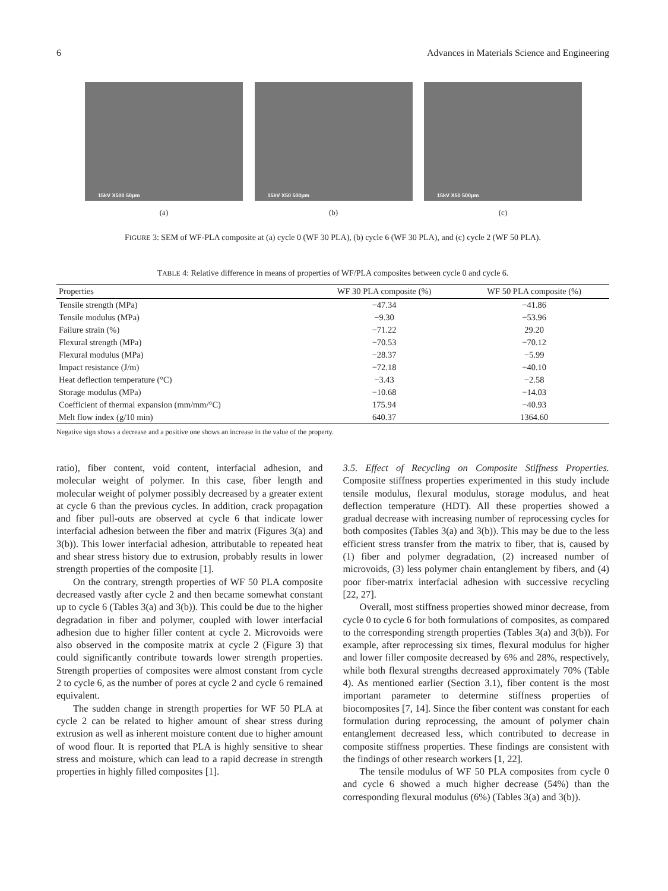6 Advances in Materials Science and Engineering
15kV X500 50μm
(a)
15kV X50 500μm
(b)
15kV X50 500μm
(c)
FIGURE 3: SEM of WF-PLA composite at (a) cycle 0 (WF 30 PLA), (b) cycle 6 (WF 30 PLA), and (c) cycle 2 (WF 50 PLA).
TABLE 4: Relative difference in means of properties of WF/PLA composites between cycle 0 and cycle 6.
| Properties | WF 30 PLA composite (%) | WF 50 PLA composite (%) |
| --- | --- | --- |
| Tensile strength (MPa) | −47.34 | −41.86 |
| Tensile modulus (MPa) | −9.30 | −53.96 |
| Failure strain (%) | −71.22 | 29.20 |
| Flexural strength (MPa) | −70.53 | −70.12 |
| Flexural modulus (MPa) | −28.37 | −5.99 |
| Impact resistance (J/m) | −72.18 | −40.10 |
| Heat deflection temperature (°C) | −3.43 | −2.58 |
| Storage modulus (MPa) | −10.68 | −14.03 |
| Coefficient of thermal expansion (mm/mm/°C) | 175.94 | −40.93 |
| Melt flow index (g/10 min) | 640.37 | 1364.60 |
Negative sign shows a decrease and a positive one shows an increase in the value of the property.
ratio), fiber content, void content, interfacial adhesion, and molecular weight of polymer. In this case, fiber length and molecular weight of polymer possibly decreased by a greater extent at cycle 6 than the previous cycles. In addition, crack propagation and fiber pull-outs are observed at cycle 6 that indicate lower interfacial adhesion between the fiber and matrix (Figures 3(a) and 3(b)). This lower interfacial adhesion, attributable to repeated heat and shear stress history due to extrusion, probably results in lower strength properties of the composite [1].
On the contrary, strength properties of WF 50 PLA composite decreased vastly after cycle 2 and then became somewhat constant up to cycle 6 (Tables 3(a) and 3(b)). This could be due to the higher degradation in fiber and polymer, coupled with lower interfacial adhesion due to higher filler content at cycle 2. Microvoids were also observed in the composite matrix at cycle 2 (Figure 3) that could significantly contribute towards lower strength properties. Strength properties of composites were almost constant from cycle 2 to cycle 6, as the number of pores at cycle 2 and cycle 6 remained equivalent.
The sudden change in strength properties for WF 50 PLA at cycle 2 can be related to higher amount of shear stress during extrusion as well as inherent moisture content due to higher amount of wood flour. It is reported that PLA is highly sensitive to shear stress and moisture, which can lead to a rapid decrease in strength properties in highly filled composites [1].
3.5. Effect of Recycling on Composite Stiffness Properties. Composite stiffness properties experimented in this study include tensile modulus, flexural modulus, storage modulus, and heat deflection temperature (HDT). All these properties showed a gradual decrease with increasing number of reprocessing cycles for both composites (Tables 3(a) and 3(b)). This may be due to the less efficient stress transfer from the matrix to fiber, that is, caused by (1) fiber and polymer degradation, (2) increased number of microvoids, (3) less polymer chain entanglement by fibers, and (4) poor fiber-matrix interfacial adhesion with successive recycling [22, 27].
Overall, most stiffness properties showed minor decrease, from cycle 0 to cycle 6 for both formulations of composites, as compared to the corresponding strength properties (Tables 3(a) and 3(b)). For example, after reprocessing six times, flexural modulus for higher and lower filler composite decreased by 6% and 28%, respectively, while both flexural strengths decreased approximately 70% (Table 4). As mentioned earlier (Section 3.1), fiber content is the most important parameter to determine stiffness properties of biocomposites [7, 14]. Since the fiber content was constant for each formulation during reprocessing, the amount of polymer chain entanglement decreased less, which contributed to decrease in composite stiffness properties. These findings are consistent with the findings of other research workers [1, 22].
The tensile modulus of WF 50 PLA composites from cycle 0 and cycle 6 showed a much higher decrease (54%) than the corresponding flexural modulus (6%) (Tables 3(a) and 3(b)).